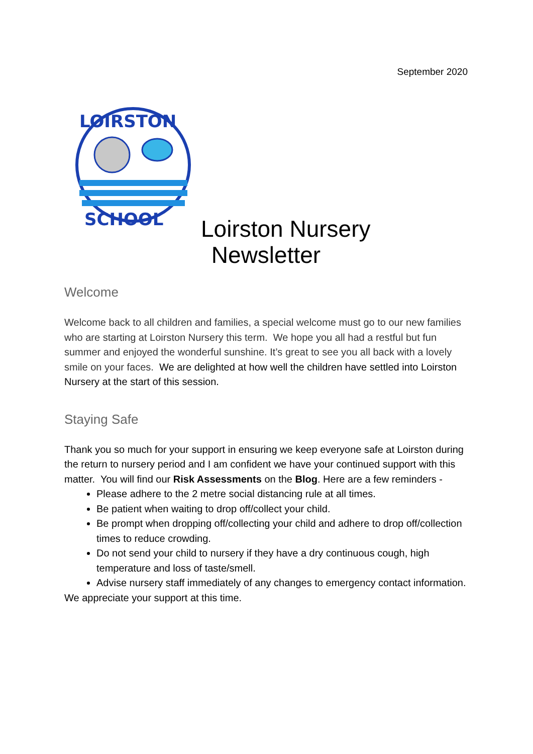September 2020
LOIRSTON
SCHOOL
Loirston Nursery
Newsletter
Welcome
Welcome back to all children and families, a special welcome must go to our new families who are starting at Loirston Nursery this term. We hope you all had a restful but fun summer and enjoyed the wonderful sunshine. It’s great to see you all back with a lovely smile on your faces. We are delighted at how well the children have settled into Loirston Nursery at the start of this session.
Staying Safe
Thank you so much for your support in ensuring we keep everyone safe at Loirston during the return to nursery period and I am confident we have your continued support with this matter. You will find our Risk Assessments on the Blog. Here are a few reminders -
Please adhere to the 2 metre social distancing rule at all times.
Be patient when waiting to drop off/collect your child.
Be prompt when dropping off/collecting your child and adhere to drop off/collection times to reduce crowding.
Do not send your child to nursery if they have a dry continuous cough, high temperature and loss of taste/smell.
Advise nursery staff immediately of any changes to emergency contact information.
We appreciate your support at this time.